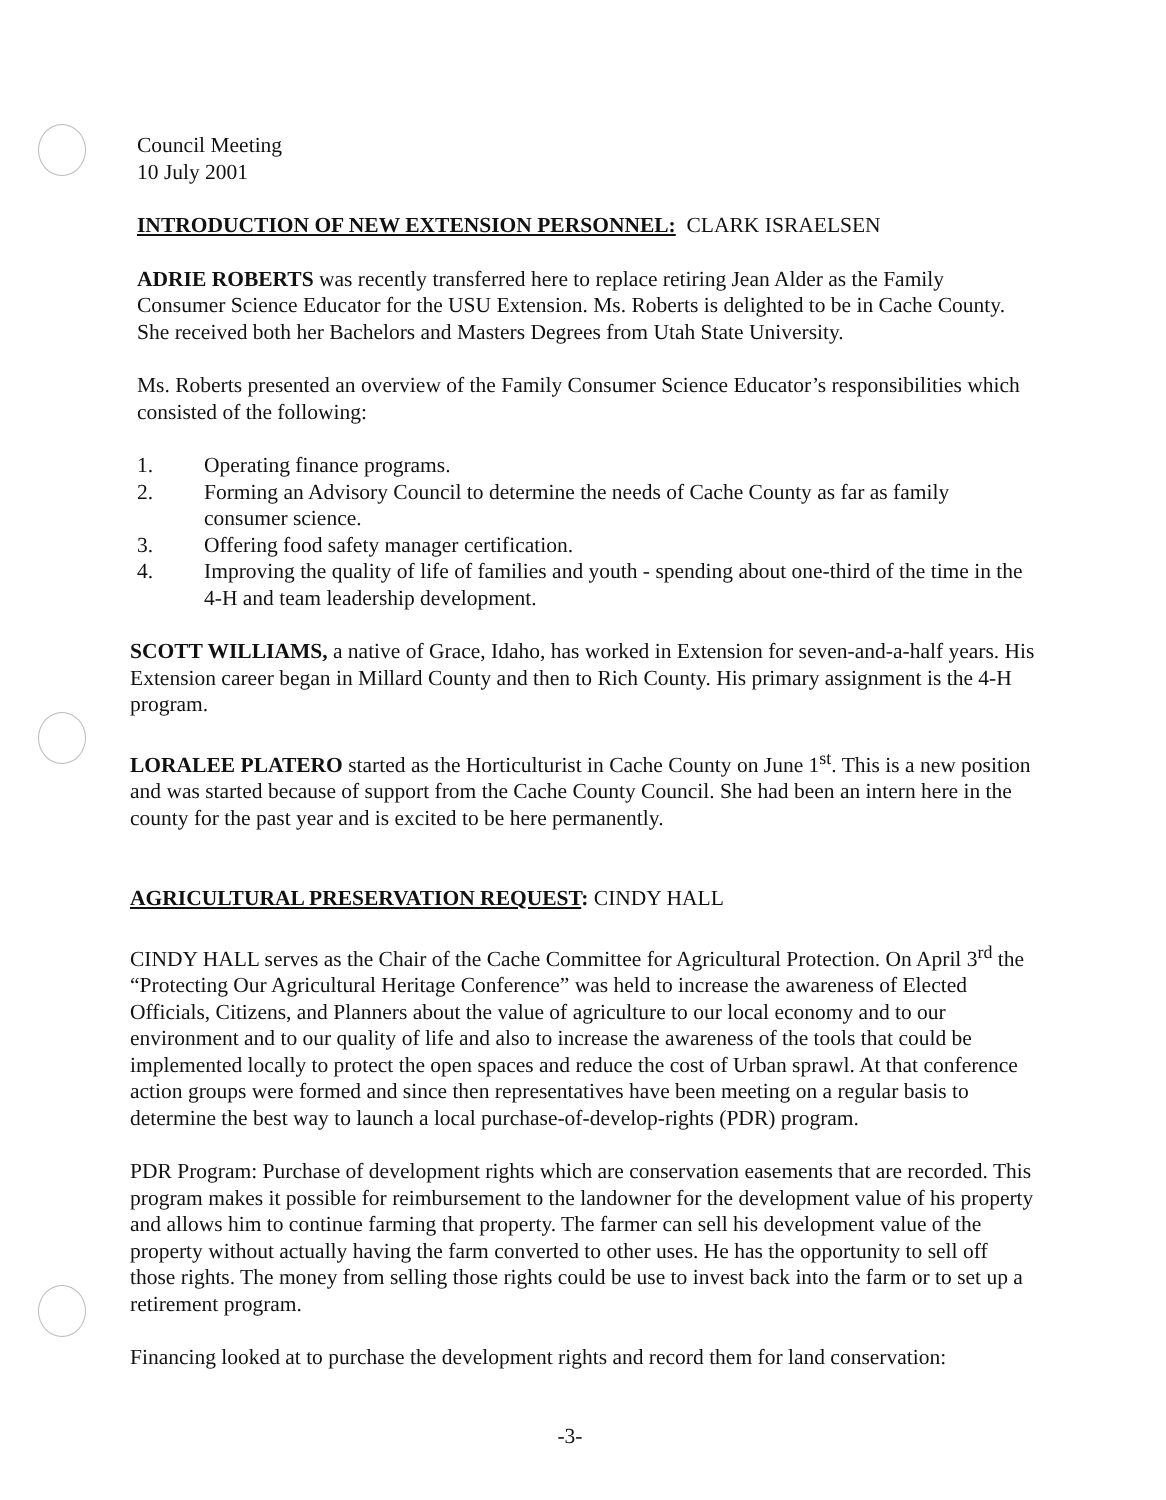Council Meeting
10 July 2001
INTRODUCTION OF NEW EXTENSION PERSONNEL: CLARK ISRAELSEN
ADRIE ROBERTS was recently transferred here to replace retiring Jean Alder as the Family Consumer Science Educator for the USU Extension. Ms. Roberts is delighted to be in Cache County. She received both her Bachelors and Masters Degrees from Utah State University.
Ms. Roberts presented an overview of the Family Consumer Science Educator’s responsibilities which consisted of the following:
1. Operating finance programs.
2. Forming an Advisory Council to determine the needs of Cache County as far as family consumer science.
3. Offering food safety manager certification.
4. Improving the quality of life of families and youth - spending about one-third of the time in the 4-H and team leadership development.
SCOTT WILLIAMS, a native of Grace, Idaho, has worked in Extension for seven-and-a-half years. His Extension career began in Millard County and then to Rich County. His primary assignment is the 4-H program.
LORALEE PLATERO started as the Horticulturist in Cache County on June 1<sup>st</sup>. This is a new position and was started because of support from the Cache County Council. She had been an intern here in the county for the past year and is excited to be here permanently.
AGRICULTURAL PRESERVATION REQUEST: CINDY HALL
CINDY HALL serves as the Chair of the Cache Committee for Agricultural Protection. On April 3<sup>rd</sup> the “Protecting Our Agricultural Heritage Conference” was held to increase the awareness of Elected Officials, Citizens, and Planners about the value of agriculture to our local economy and to our environment and to our quality of life and also to increase the awareness of the tools that could be implemented locally to protect the open spaces and reduce the cost of Urban sprawl. At that conference action groups were formed and since then representatives have been meeting on a regular basis to determine the best way to launch a local purchase-of-develop-rights (PDR) program.
PDR Program: Purchase of development rights which are conservation easements that are recorded. This program makes it possible for reimbursement to the landowner for the development value of his property and allows him to continue farming that property. The farmer can sell his development value of the property without actually having the farm converted to other uses. He has the opportunity to sell off those rights. The money from selling those rights could be use to invest back into the farm or to set up a retirement program.
Financing looked at to purchase the development rights and record them for land conservation:
-3-